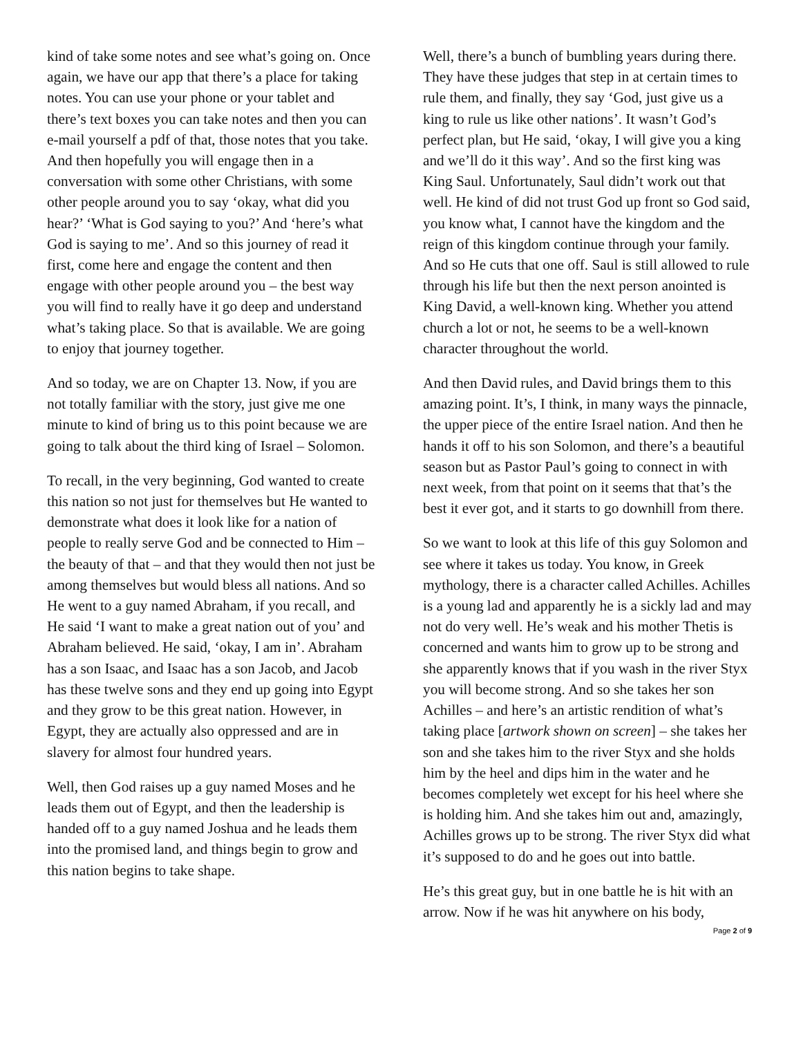kind of take some notes and see what’s going on. Once again, we have our app that there’s a place for taking notes. You can use your phone or your tablet and there’s text boxes you can take notes and then you can e-mail yourself a pdf of that, those notes that you take. And then hopefully you will engage then in a conversation with some other Christians, with some other people around you to say ‘okay, what did you hear?’ ‘What is God saying to you?’ And ‘here’s what God is saying to me’. And so this journey of read it first, come here and engage the content and then engage with other people around you – the best way you will find to really have it go deep and understand what’s taking place. So that is available. We are going to enjoy that journey together.
And so today, we are on Chapter 13. Now, if you are not totally familiar with the story, just give me one minute to kind of bring us to this point because we are going to talk about the third king of Israel – Solomon.
To recall, in the very beginning, God wanted to create this nation so not just for themselves but He wanted to demonstrate what does it look like for a nation of people to really serve God and be connected to Him – the beauty of that – and that they would then not just be among themselves but would bless all nations. And so He went to a guy named Abraham, if you recall, and He said ‘I want to make a great nation out of you’ and Abraham believed. He said, ‘okay, I am in’. Abraham has a son Isaac, and Isaac has a son Jacob, and Jacob has these twelve sons and they end up going into Egypt and they grow to be this great nation. However, in Egypt, they are actually also oppressed and are in slavery for almost four hundred years.
Well, then God raises up a guy named Moses and he leads them out of Egypt, and then the leadership is handed off to a guy named Joshua and he leads them into the promised land, and things begin to grow and this nation begins to take shape.
Well, there’s a bunch of bumbling years during there. They have these judges that step in at certain times to rule them, and finally, they say ‘God, just give us a king to rule us like other nations’. It wasn’t God’s perfect plan, but He said, ‘okay, I will give you a king and we’ll do it this way’. And so the first king was King Saul. Unfortunately, Saul didn’t work out that well. He kind of did not trust God up front so God said, you know what, I cannot have the kingdom and the reign of this kingdom continue through your family. And so He cuts that one off. Saul is still allowed to rule through his life but then the next person anointed is King David, a well-known king. Whether you attend church a lot or not, he seems to be a well-known character throughout the world.
And then David rules, and David brings them to this amazing point. It’s, I think, in many ways the pinnacle, the upper piece of the entire Israel nation. And then he hands it off to his son Solomon, and there’s a beautiful season but as Pastor Paul’s going to connect in with next week, from that point on it seems that that’s the best it ever got, and it starts to go downhill from there.
So we want to look at this life of this guy Solomon and see where it takes us today. You know, in Greek mythology, there is a character called Achilles. Achilles is a young lad and apparently he is a sickly lad and may not do very well. He’s weak and his mother Thetis is concerned and wants him to grow up to be strong and she apparently knows that if you wash in the river Styx you will become strong. And so she takes her son Achilles – and here’s an artistic rendition of what’s taking place [artwork shown on screen] – she takes her son and she takes him to the river Styx and she holds him by the heel and dips him in the water and he becomes completely wet except for his heel where she is holding him. And she takes him out and, amazingly, Achilles grows up to be strong. The river Styx did what it’s supposed to do and he goes out into battle.
He’s this great guy, but in one battle he is hit with an arrow. Now if he was hit anywhere on his body,
Page 2 of 9